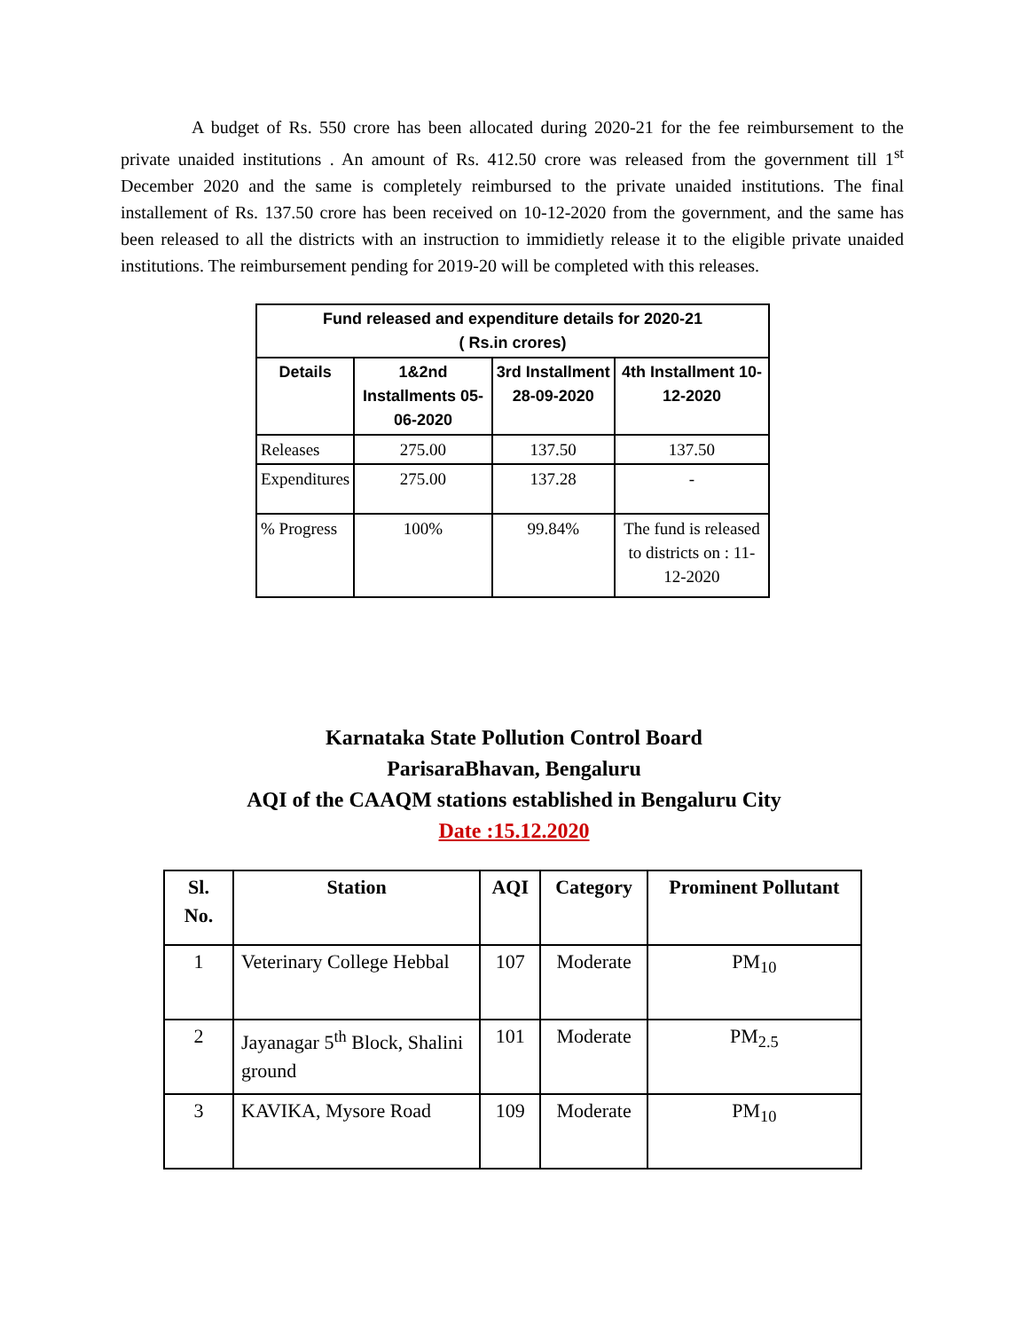A budget of Rs. 550 crore has been allocated during 2020-21 for the fee reimbursement to the private unaided institutions . An amount of Rs. 412.50 crore was released from the government till 1<sup>st</sup> December 2020 and the same is completely reimbursed to the private unaided institutions. The final installement of Rs. 137.50 crore has been received on 10-12-2020 from the government, and the same has been released to all the districts with an instruction to immidietly release it to the eligible private unaided institutions. The reimbursement pending for 2019-20 will be completed with this releases.
| Fund released and expenditure details for 2020-21 ( Rs.in crores) | | | |
| --- | --- | --- | --- |
| Details | 1&2nd Installments 05-06-2020 | 3rd Installment 28-09-2020 | 4th Installment 10-12-2020 |
| Releases | 275.00 | 137.50 | 137.50 |
| Expenditures | 275.00 | 137.28 | - |
| % Progress | 100% | 99.84% | The fund is released to districts on : 11-12-2020 |
Karnataka State Pollution Control Board
ParisaraBhavan, Bengaluru
AQI of the CAAQM stations established in Bengaluru City
Date :15.12.2020
| Sl. No. | Station | AQI | Category | Prominent Pollutant |
| --- | --- | --- | --- | --- |
| 1 | Veterinary College Hebbal | 107 | Moderate | PM<sub>10</sub> |
| 2 | Jayanagar 5<sup>th</sup> Block, Shalini ground | 101 | Moderate | PM<sub>2.5</sub> |
| 3 | KAVIKA, Mysore Road | 109 | Moderate | PM<sub>10</sub> |